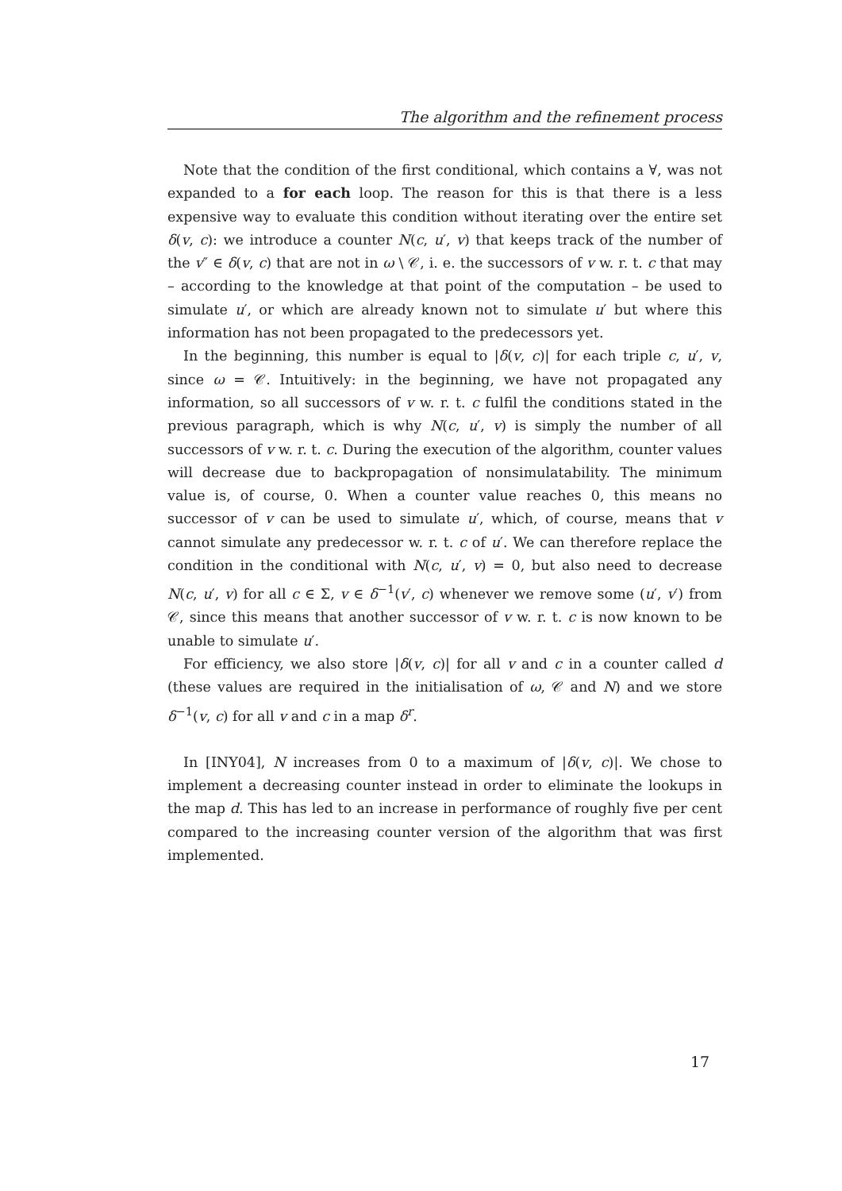The algorithm and the refinement process
Note that the condition of the first conditional, which contains a ∀, was not expanded to a for each loop. The reason for this is that there is a less expensive way to evaluate this condition without iterating over the entire set δ(v, c): we introduce a counter N(c, u′, v) that keeps track of the number of the v″ ∈ δ(v, c) that are not in ω \ 𝒞, i. e. the successors of v w. r. t. c that may – according to the knowledge at that point of the computation – be used to simulate u′, or which are already known not to simulate u′ but where this information has not been propagated to the predecessors yet.
In the beginning, this number is equal to |δ(v, c)| for each triple c, u′, v, since ω = 𝒞. Intuitively: in the beginning, we have not propagated any information, so all successors of v w. r. t. c fulfil the conditions stated in the previous paragraph, which is why N(c, u′, v) is simply the number of all successors of v w. r. t. c. During the execution of the algorithm, counter values will decrease due to backpropagation of nonsimulatability. The minimum value is, of course, 0. When a counter value reaches 0, this means no successor of v can be used to simulate u′, which, of course, means that v cannot simulate any predecessor w. r. t. c of u′. We can therefore replace the condition in the conditional with N(c, u′, v) = 0, but also need to decrease N(c, u′, v) for all c ∈ Σ, v ∈ δ<sup>−1</sup>(v′, c) whenever we remove some (u′, v′) from 𝒞, since this means that another successor of v w. r. t. c is now known to be unable to simulate u′.
For efficiency, we also store |δ(v, c)| for all v and c in a counter called d (these values are required in the initialisation of ω, 𝒞 and N) and we store δ<sup>−1</sup>(v, c) for all v and c in a map δ<sup>r</sup>.
In [INY04], N increases from 0 to a maximum of |δ(v, c)|. We chose to implement a decreasing counter instead in order to eliminate the lookups in the map d. This has led to an increase in performance of roughly five per cent compared to the increasing counter version of the algorithm that was first implemented.
17